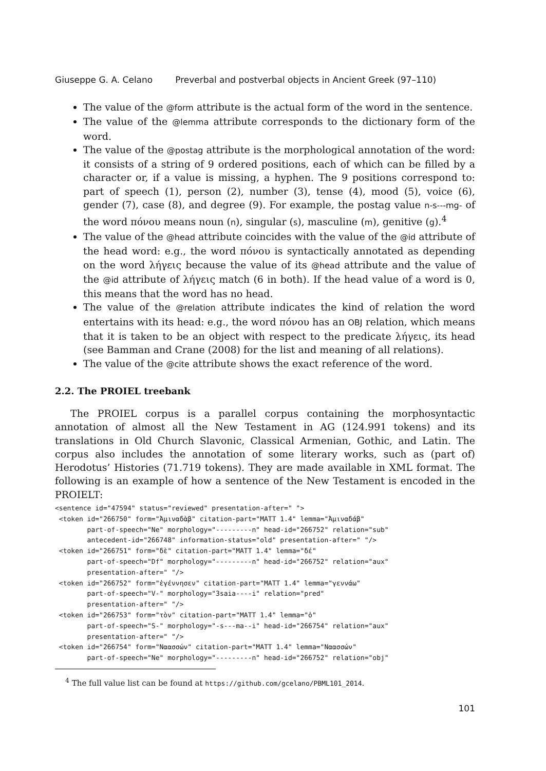Giuseppe G. A. Celano Preverbal and postverbal objects in Ancient Greek (97–110)
The value of the @form attribute is the actual form of the word in the sentence.
The value of the @lemma attribute corresponds to the dictionary form of the word.
The value of the @postag attribute is the morphological annotation of the word: it consists of a string of 9 ordered positions, each of which can be filled by a character or, if a value is missing, a hyphen. The 9 positions correspond to: part of speech (1), person (2), number (3), tense (4), mood (5), voice (6), gender (7), case (8), and degree (9). For example, the postag value n-s---mg- of the word πόνου means noun (n), singular (s), masculine (m), genitive (g).<sup>4</sup>
The value of the @head attribute coincides with the value of the @id attribute of the head word: e.g., the word πόνου is syntactically annotated as depending on the word λήγεις because the value of its @head attribute and the value of the @id attribute of λήγεις match (6 in both). If the head value of a word is 0, this means that the word has no head.
The value of the @relation attribute indicates the kind of relation the word entertains with its head: e.g., the word πόνου has an OBJ relation, which means that it is taken to be an object with respect to the predicate λήγεις, its head (see Bamman and Crane (2008) for the list and meaning of all relations).
The value of the @cite attribute shows the exact reference of the word.
2.2. The PROIEL treebank
The PROIEL corpus is a parallel corpus containing the morphosyntactic annotation of almost all the New Testament in AG (124.991 tokens) and its translations in Old Church Slavonic, Classical Armenian, Gothic, and Latin. The corpus also includes the annotation of some literary works, such as (part of) Herodotus’ Histories (71.719 tokens). They are made available in XML format. The following is an example of how a sentence of the New Testament is encoded in the PROIELT:
<sentence id="47594" status="reviewed" presentation-after=" ">
 <token id="266750" form="Ἀμιναδὰβ" citation-part="MATT 1.4" lemma="Ἀμιναδάβ"
        part-of-speech="Ne" morphology="---------n" head-id="266752" relation="sub"
        antecedent-id="266748" information-status="old" presentation-after=" "/>
 <token id="266751" form="δὲ" citation-part="MATT 1.4" lemma="δέ"
        part-of-speech="Df" morphology="---------n" head-id="266752" relation="aux"
        presentation-after=" "/>
 <token id="266752" form="ἐγέννησεν" citation-part="MATT 1.4" lemma="γεννάω"
        part-of-speech="V-" morphology="3saia----i" relation="pred"
        presentation-after=" "/>
 <token id="266753" form="τὸν" citation-part="MATT 1.4" lemma="ὁ"
        part-of-speech="S-" morphology="-s---ma--i" head-id="266754" relation="aux"
        presentation-after=" "/>
 <token id="266754" form="Ναασσών" citation-part="MATT 1.4" lemma="Ναασσών"
        part-of-speech="Ne" morphology="---------n" head-id="266752" relation="obj"
<sup>4</sup> The full value list can be found at https://github.com/gcelano/PBML101_2014.
101